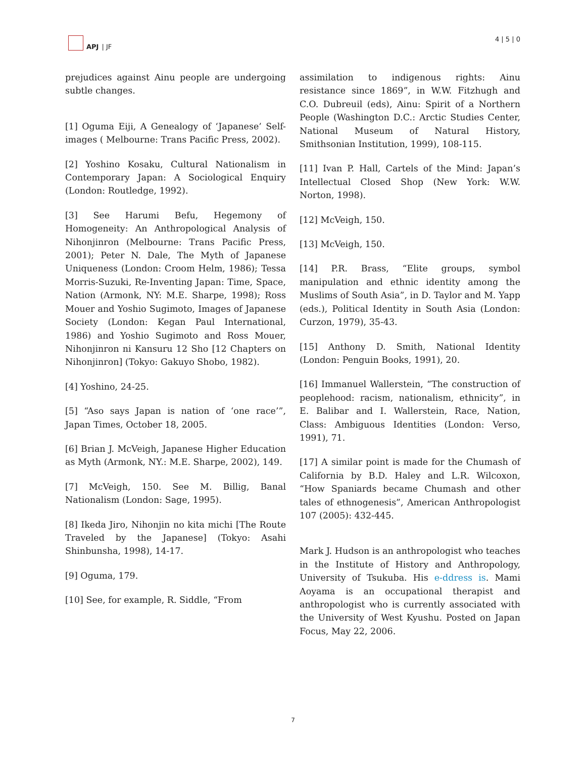APJ | JF 4 | 5 | 0
prejudices against Ainu people are undergoing subtle changes.
[1] Oguma Eiji, A Genealogy of ‘Japanese’ Self-images ( Melbourne: Trans Pacific Press, 2002).
[2] Yoshino Kosaku, Cultural Nationalism in Contemporary Japan: A Sociological Enquiry (London: Routledge, 1992).
[3] See Harumi Befu, Hegemony of Homogeneity: An Anthropological Analysis of Nihonjinron (Melbourne: Trans Pacific Press, 2001); Peter N. Dale, The Myth of Japanese Uniqueness (London: Croom Helm, 1986); Tessa Morris-Suzuki, Re-Inventing Japan: Time, Space, Nation (Armonk, NY: M.E. Sharpe, 1998); Ross Mouer and Yoshio Sugimoto, Images of Japanese Society (London: Kegan Paul International, 1986) and Yoshio Sugimoto and Ross Mouer, Nihonjinron ni Kansuru 12 Sho [12 Chapters on Nihonjinron] (Tokyo: Gakuyo Shobo, 1982).
[4] Yoshino, 24-25.
[5] “Aso says Japan is nation of ‘one race’”, Japan Times, October 18, 2005.
[6] Brian J. McVeigh, Japanese Higher Education as Myth (Armonk, NY.: M.E. Sharpe, 2002), 149.
[7] McVeigh, 150. See M. Billig, Banal Nationalism (London: Sage, 1995).
[8] Ikeda Jiro, Nihonjin no kita michi [The Route Traveled by the Japanese] (Tokyo: Asahi Shinbunsha, 1998), 14-17.
[9] Oguma, 179.
[10] See, for example, R. Siddle, “From
assimilation to indigenous rights: Ainu resistance since 1869”, in W.W. Fitzhugh and C.O. Dubreuil (eds), Ainu: Spirit of a Northern People (Washington D.C.: Arctic Studies Center, National Museum of Natural History, Smithsonian Institution, 1999), 108-115.
[11] Ivan P. Hall, Cartels of the Mind: Japan’s Intellectual Closed Shop (New York: W.W. Norton, 1998).
[12] McVeigh, 150.
[13] McVeigh, 150.
[14] P.R. Brass, “Elite groups, symbol manipulation and ethnic identity among the Muslims of South Asia”, in D. Taylor and M. Yapp (eds.), Political Identity in South Asia (London: Curzon, 1979), 35-43.
[15] Anthony D. Smith, National Identity (London: Penguin Books, 1991), 20.
[16] Immanuel Wallerstein, “The construction of peoplehood: racism, nationalism, ethnicity”, in E. Balibar and I. Wallerstein, Race, Nation, Class: Ambiguous Identities (London: Verso, 1991), 71.
[17] A similar point is made for the Chumash of California by B.D. Haley and L.R. Wilcoxon, “How Spaniards became Chumash and other tales of ethnogenesis”, American Anthropologist 107 (2005): 432-445.
Mark J. Hudson is an anthropologist who teaches in the Institute of History and Anthropology, University of Tsukuba. His e-ddress is. Mami Aoyama is an occupational therapist and anthropologist who is currently associated with the University of West Kyushu. Posted on Japan Focus, May 22, 2006.
7